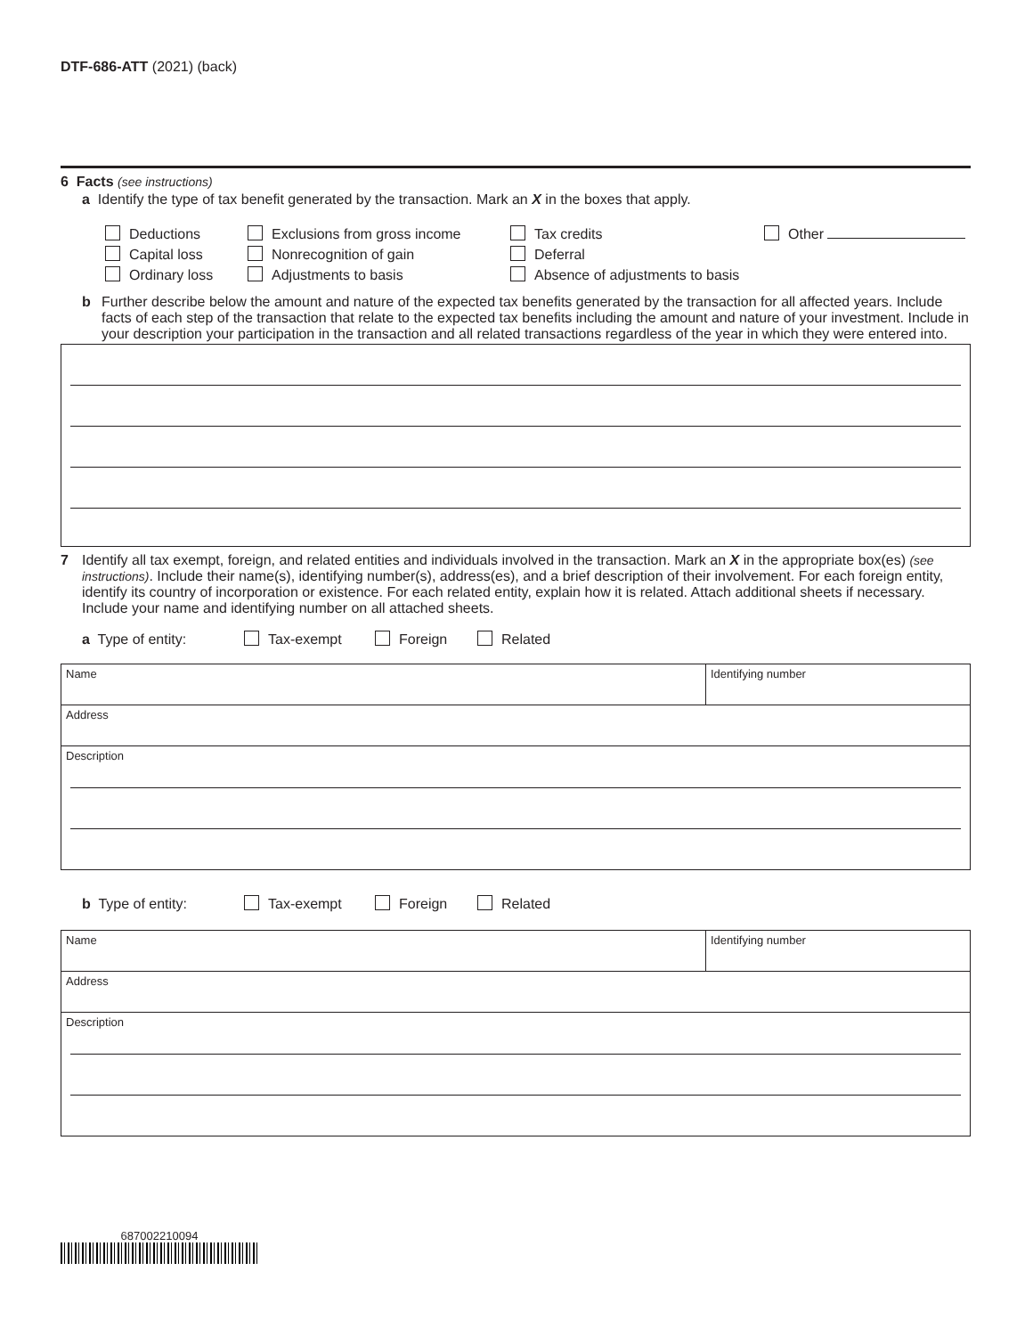DTF-686-ATT (2021) (back)
6 Facts (see instructions)
a Identify the type of tax benefit generated by the transaction. Mark an X in the boxes that apply.
Deductions Exclusions from gross income Tax credits Other
Capital loss Nonrecognition of gain Deferral
Ordinary loss Adjustments to basis Absence of adjustments to basis
b Further describe below the amount and nature of the expected tax benefits generated by the transaction for all affected years. Include facts of each step of the transaction that relate to the expected tax benefits including the amount and nature of your investment. Include in your description your participation in the transaction and all related transactions regardless of the year in which they were entered into.
7 Identify all tax exempt, foreign, and related entities and individuals involved in the transaction. Mark an X in the appropriate box(es) (see instructions). Include their name(s), identifying number(s), address(es), and a brief description of their involvement. For each foreign entity, identify its country of incorporation or existence. For each related entity, explain how it is related. Attach additional sheets if necessary. Include your name and identifying number on all attached sheets.
a Type of entity: Tax-exempt Foreign Related
Name Identifying number
Address
Description
b Type of entity: Tax-exempt Foreign Related
Name Identifying number
Address
Description
687002210094